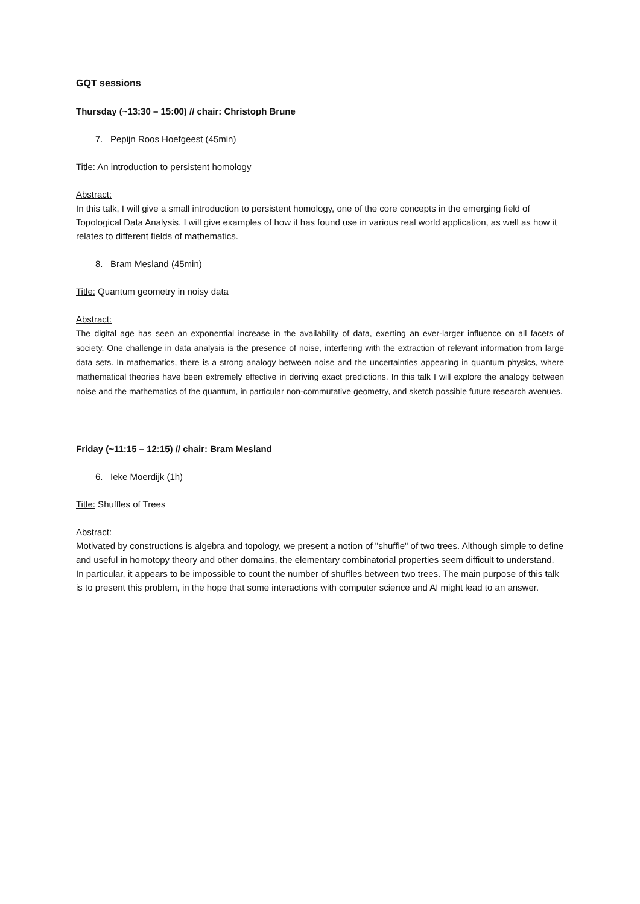GQT sessions
Thursday (~13:30 – 15:00) // chair: Christoph Brune
7. Pepijn Roos Hoefgeest (45min)
Title: An introduction to persistent homology
Abstract:
In this talk, I will give a small introduction to persistent homology, one of the core concepts in the emerging field of Topological Data Analysis. I will give examples of how it has found use in various real world application, as well as how it relates to different fields of mathematics.
8. Bram Mesland (45min)
Title: Quantum geometry in noisy data
Abstract:
The digital age has seen an exponential increase in the availability of data, exerting an ever-larger influence on all facets of society. One challenge in data analysis is the presence of noise, interfering with the extraction of relevant information from large data sets. In mathematics, there is a strong analogy between noise and the uncertainties appearing in quantum physics, where mathematical theories have been extremely effective in deriving exact predictions. In this talk I will explore the analogy between noise and the mathematics of the quantum, in particular non-commutative geometry, and sketch possible future research avenues.
Friday (~11:15 – 12:15) // chair: Bram Mesland
6. Ieke Moerdijk (1h)
Title: Shuffles of Trees
Abstract:
Motivated by constructions is algebra and topology, we present a notion of "shuffle" of two trees. Although simple to define and useful in homotopy theory and other domains, the elementary combinatorial properties seem difficult to understand. In particular, it appears to be impossible to count the number of shuffles between two trees. The main purpose of this talk is to present this problem, in the hope that some interactions with computer science and AI might lead to an answer.